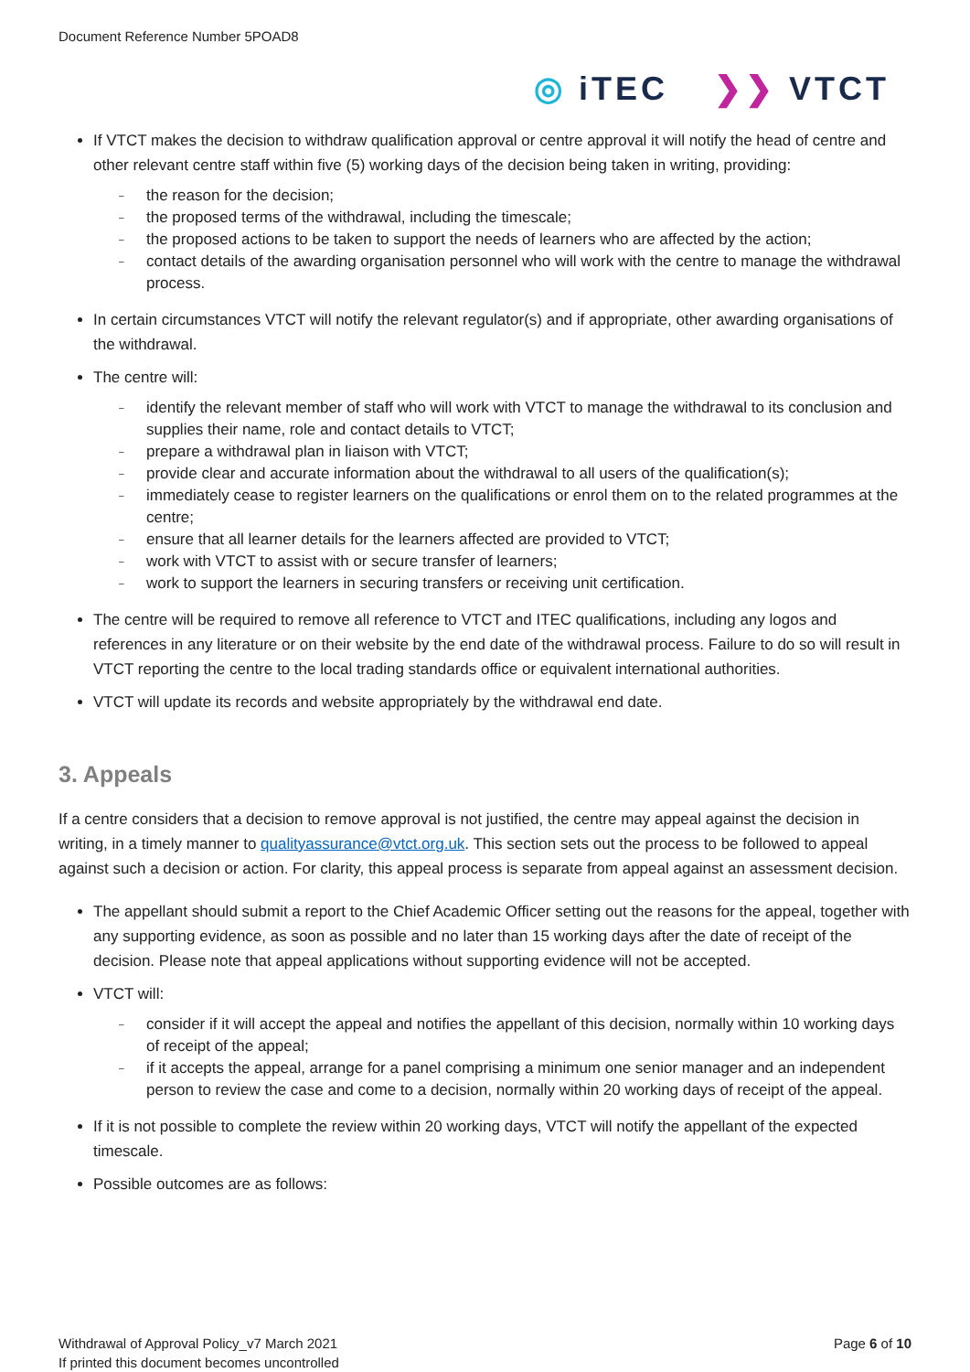Document Reference Number 5POAD8
◎ iTEC ❯❯ VTCT
If VTCT makes the decision to withdraw qualification approval or centre approval it will notify the head of centre and other relevant centre staff within five (5) working days of the decision being taken in writing, providing:
– the reason for the decision;
– the proposed terms of the withdrawal, including the timescale;
– the proposed actions to be taken to support the needs of learners who are affected by the action;
– contact details of the awarding organisation personnel who will work with the centre to manage the withdrawal process.
In certain circumstances VTCT will notify the relevant regulator(s) and if appropriate, other awarding organisations of the withdrawal.
The centre will:
– identify the relevant member of staff who will work with VTCT to manage the withdrawal to its conclusion and supplies their name, role and contact details to VTCT;
– prepare a withdrawal plan in liaison with VTCT;
– provide clear and accurate information about the withdrawal to all users of the qualification(s);
– immediately cease to register learners on the qualifications or enrol them on to the related programmes at the centre;
– ensure that all learner details for the learners affected are provided to VTCT;
– work with VTCT to assist with or secure transfer of learners;
– work to support the learners in securing transfers or receiving unit certification.
The centre will be required to remove all reference to VTCT and ITEC qualifications, including any logos and references in any literature or on their website by the end date of the withdrawal process. Failure to do so will result in VTCT reporting the centre to the local trading standards office or equivalent international authorities.
VTCT will update its records and website appropriately by the withdrawal end date.
3. Appeals
If a centre considers that a decision to remove approval is not justified, the centre may appeal against the decision in writing, in a timely manner to qualityassurance@vtct.org.uk. This section sets out the process to be followed to appeal against such a decision or action. For clarity, this appeal process is separate from appeal against an assessment decision.
The appellant should submit a report to the Chief Academic Officer setting out the reasons for the appeal, together with any supporting evidence, as soon as possible and no later than 15 working days after the date of receipt of the decision. Please note that appeal applications without supporting evidence will not be accepted.
VTCT will:
– consider if it will accept the appeal and notifies the appellant of this decision, normally within 10 working days of receipt of the appeal;
– if it accepts the appeal, arrange for a panel comprising a minimum one senior manager and an independent person to review the case and come to a decision, normally within 20 working days of receipt of the appeal.
If it is not possible to complete the review within 20 working days, VTCT will notify the appellant of the expected timescale.
Possible outcomes are as follows:
Withdrawal of Approval Policy_v7 March 2021
If printed this document becomes uncontrolled
Page 6 of 10